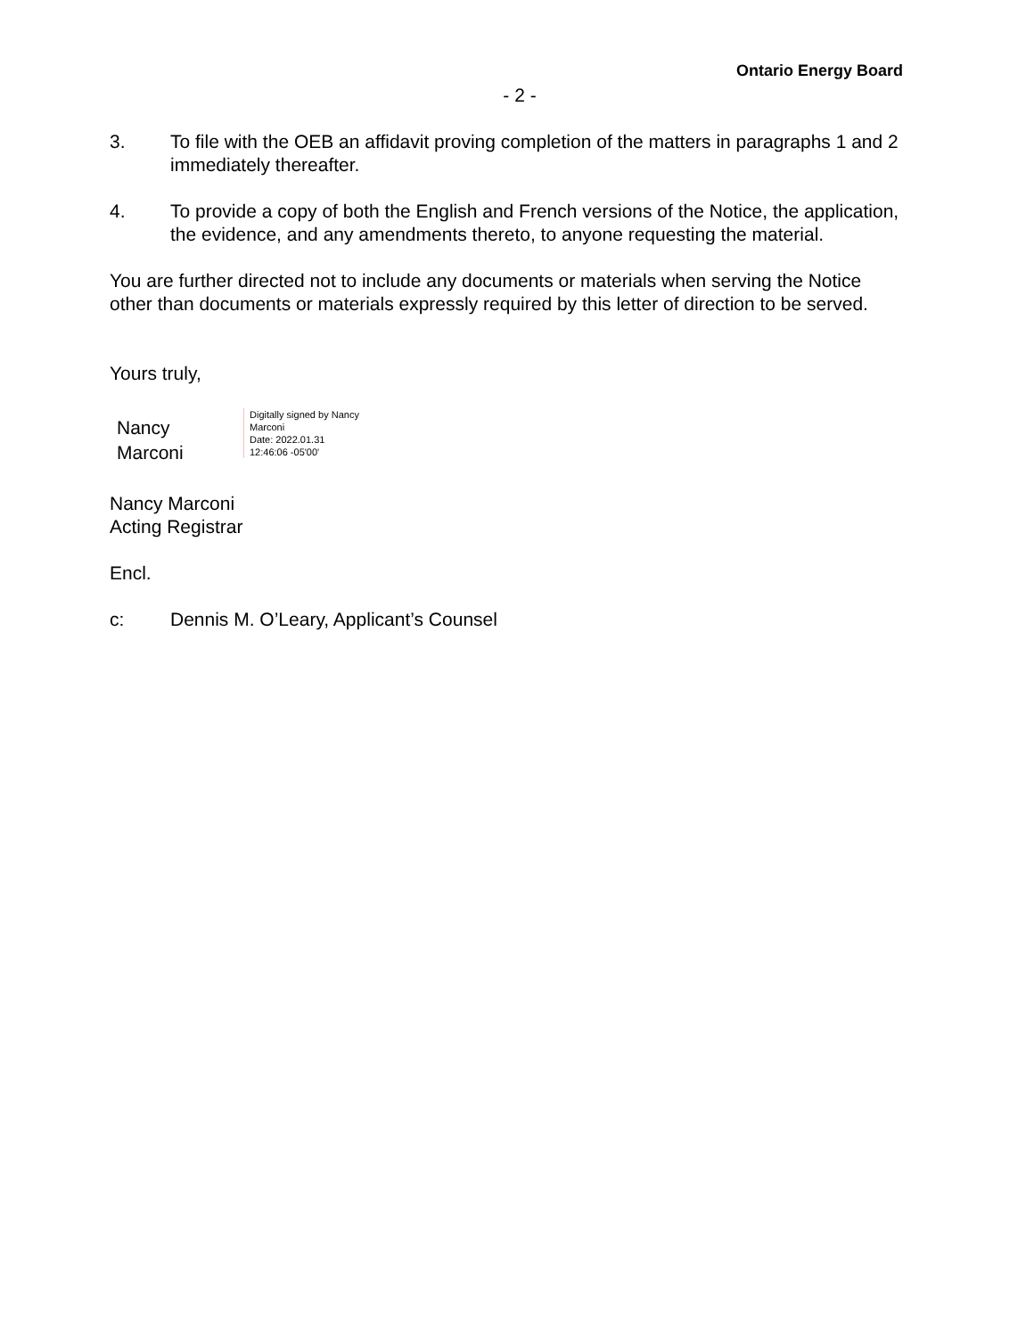Ontario Energy Board
- 2 -
3. To file with the OEB an affidavit proving completion of the matters in paragraphs 1 and 2 immediately thereafter.
4. To provide a copy of both the English and French versions of the Notice, the application, the evidence, and any amendments thereto, to anyone requesting the material.
You are further directed not to include any documents or materials when serving the Notice other than documents or materials expressly required by this letter of direction to be served.
Yours truly,
Nancy
Marconi
Digitally signed by Nancy
Marconi
Date: 2022.01.31
12:46:06 -05'00'
Nancy Marconi
Acting Registrar
Encl.
c: Dennis M. O’Leary, Applicant’s Counsel